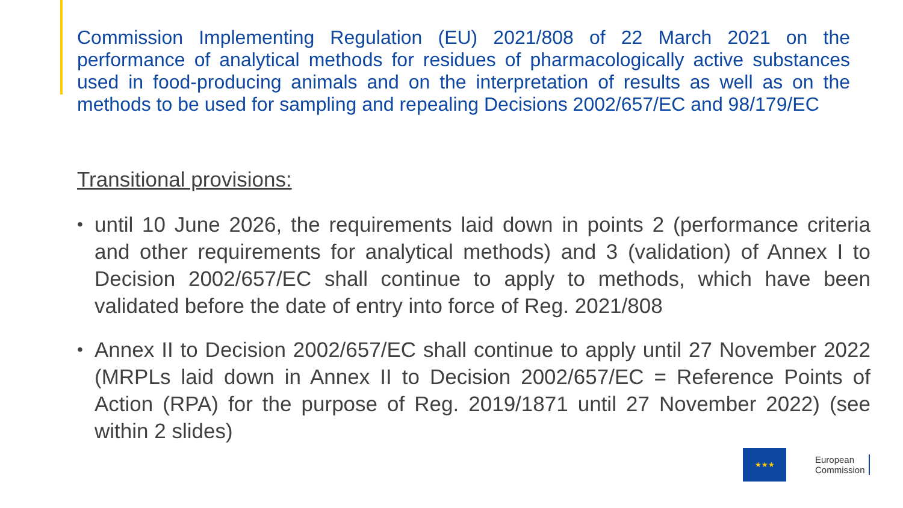Commission Implementing Regulation (EU) 2021/808 of 22 March 2021 on the performance of analytical methods for residues of pharmacologically active substances used in food-producing animals and on the interpretation of results as well as on the methods to be used for sampling and repealing Decisions 2002/657/EC and 98/179/EC
Transitional provisions:
• until 10 June 2026, the requirements laid down in points 2 (performance criteria and other requirements for analytical methods) and 3 (validation) of Annex I to Decision 2002/657/EC shall continue to apply to methods, which have been validated before the date of entry into force of Reg. 2021/808
• Annex II to Decision 2002/657/EC shall continue to apply until 27 November 2022 (MRPLs laid down in Annex II to Decision 2002/657/EC = Reference Points of Action (RPA) for the purpose of Reg. 2019/1871 until 27 November 2022) (see within 2 slides)
★★★
European
Commission